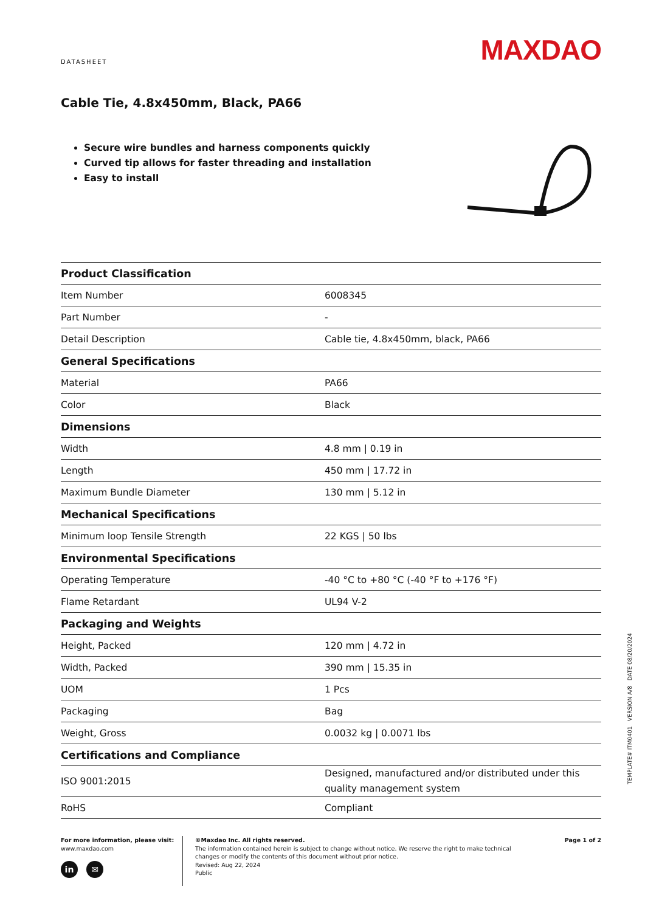DATASHEET
MAXDAO
Cable Tie, 4.8x450mm, Black, PA66
Secure wire bundles and harness components quickly
Curved tip allows for faster threading and installation
Easy to install
| Product Classification | |
| --- | --- |
| Item Number | 6008345 |
| Part Number | - |
| Detail Description | Cable tie, 4.8x450mm, black, PA66 |
| General Specifications | |
| Material | PA66 |
| Color | Black |
| Dimensions | |
| Width | 4.8 mm / 0.19 in |
| Length | 450 mm / 17.72 in |
| Maximum Bundle Diameter | 130 mm / 5.12 in |
| Mechanical Specifications | |
| Minimum loop Tensile Strength | 22 KGS / 50 lbs |
| Environmental Specifications | |
| Operating Temperature | -40 °C to +80 °C (-40 °F to +176 °F) |
| Flame Retardant | UL94 V-2 |
| Packaging and Weights | |
| Height, Packed | 120 mm / 4.72 in |
| Width, Packed | 390 mm / 15.35 in |
| UOM | 1 Pcs |
| Packaging | Bag |
| Weight, Gross | 0.0032 kg / 0.0071 lbs |
| Certifications and Compliance | |
| ISO 9001:2015 | Designed, manufactured and/or distributed under this quality management system |
| RoHS | Compliant |
For more information, please visit:
www.maxdao.com
in ✉
©Maxdao Inc. All rights reserved.
The information contained herein is subject to change without notice. We reserve the right to make technical changes or modify the contents of this document without prior notice.
Revised: Aug 22, 2024
Public
Page 1 of 2
TEMPLATE# ITM0401 VERSION A/8 DATE 08/20/2024